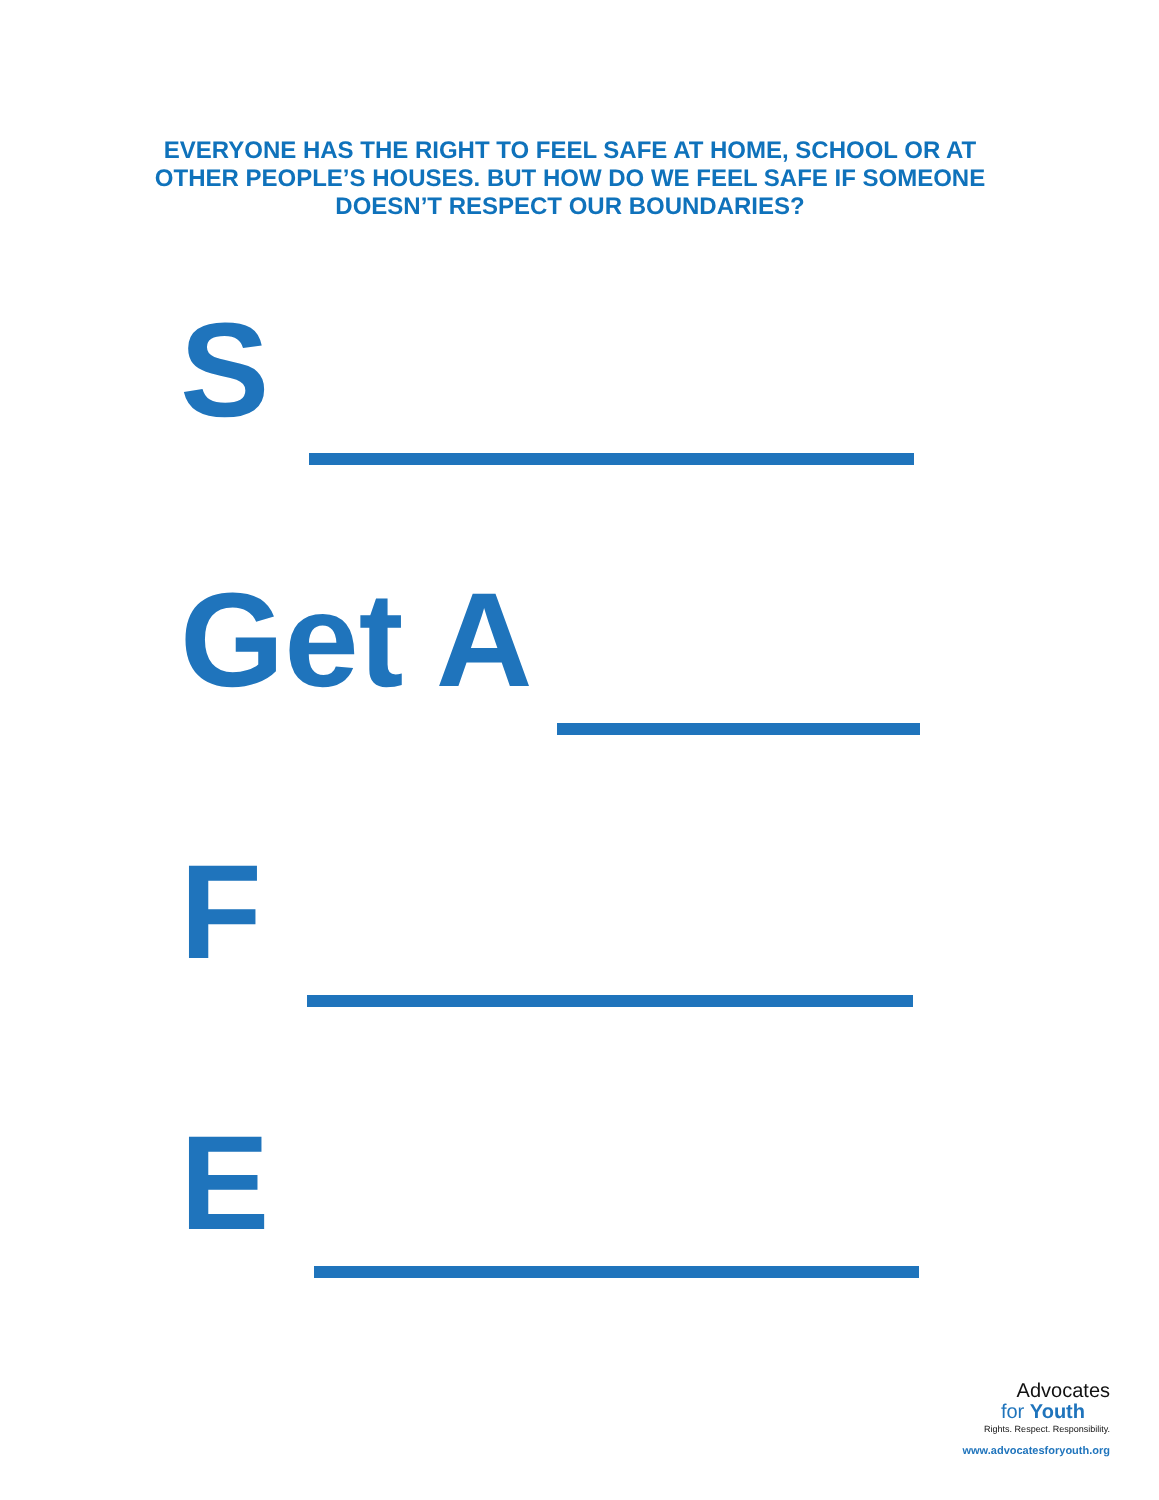EVERYONE HAS THE RIGHT TO FEEL SAFE AT HOME, SCHOOL OR AT OTHER PEOPLE’S HOUSES. BUT HOW DO WE FEEL SAFE IF SOMEONE DOESN’T RESPECT OUR BOUNDARIES?
S
Get A
F
E
Advocates
for Youth
Rights. Respect. Responsibility.
www.advocatesforyouth.org